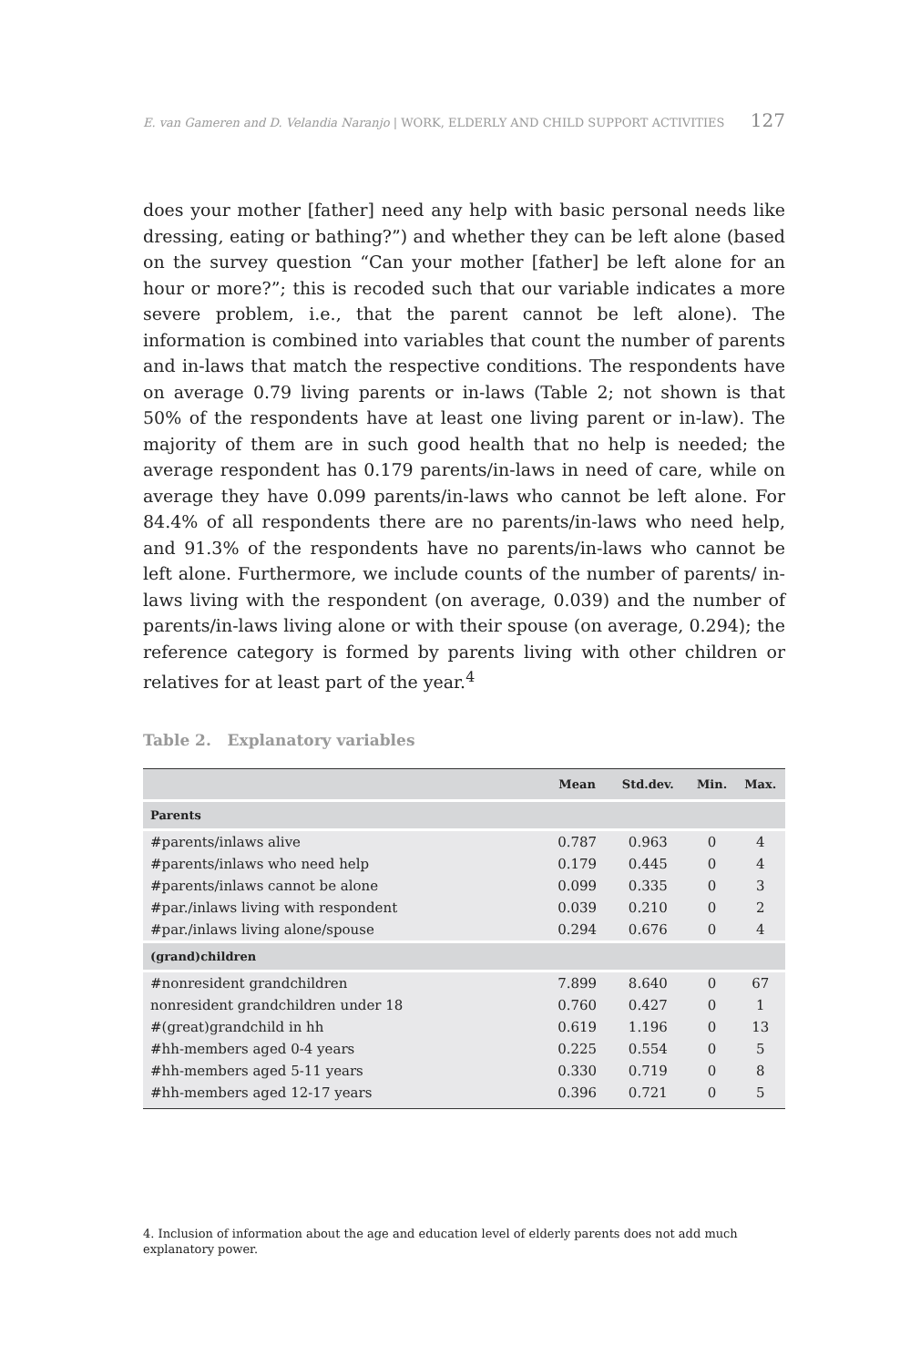E. van Gameren and D. Velandia Naranjo | WORK, ELDERLY AND CHILD SUPPORT ACTIVITIES 127
does your mother [father] need any help with basic personal needs like dressing, eating or bathing?”) and whether they can be left alone (based on the survey question “Can your mother [father] be left alone for an hour or more?”; this is recoded such that our variable indicates a more severe problem, i.e., that the parent cannot be left alone). The information is combined into variables that count the number of parents and in-laws that match the respective conditions. The respondents have on average 0.79 living parents or in-laws (Table 2; not shown is that 50% of the respondents have at least one living parent or in-law). The majority of them are in such good health that no help is needed; the average respondent has 0.179 parents/in-laws in need of care, while on average they have 0.099 parents/in-laws who cannot be left alone. For 84.4% of all respondents there are no parents/in-laws who need help, and 91.3% of the respondents have no parents/in-laws who cannot be left alone. Furthermore, we include counts of the number of parents/ in-laws living with the respondent (on average, 0.039) and the number of parents/in-laws living alone or with their spouse (on average, 0.294); the reference category is formed by parents living with other children or relatives for at least part of the year.<sup>4</sup>
Table 2. Explanatory variables
| | Mean | Std.dev. | Min. | Max. |
| --- | --- | --- | --- | --- |
| Parents | | | | |
| #parents/inlaws alive | 0.787 | 0.963 | 0 | 4 |
| #parents/inlaws who need help | 0.179 | 0.445 | 0 | 4 |
| #parents/inlaws cannot be alone | 0.099 | 0.335 | 0 | 3 |
| #par./inlaws living with respondent | 0.039 | 0.210 | 0 | 2 |
| #par./inlaws living alone/spouse | 0.294 | 0.676 | 0 | 4 |
| (grand)children | | | | |
| #nonresident grandchildren | 7.899 | 8.640 | 0 | 67 |
| nonresident grandchildren under 18 | 0.760 | 0.427 | 0 | 1 |
| #(great)grandchild in hh | 0.619 | 1.196 | 0 | 13 |
| #hh-members aged 0-4 years | 0.225 | 0.554 | 0 | 5 |
| #hh-members aged 5-11 years | 0.330 | 0.719 | 0 | 8 |
| #hh-members aged 12-17 years | 0.396 | 0.721 | 0 | 5 |
4. Inclusion of information about the age and education level of elderly parents does not add much explanatory power.